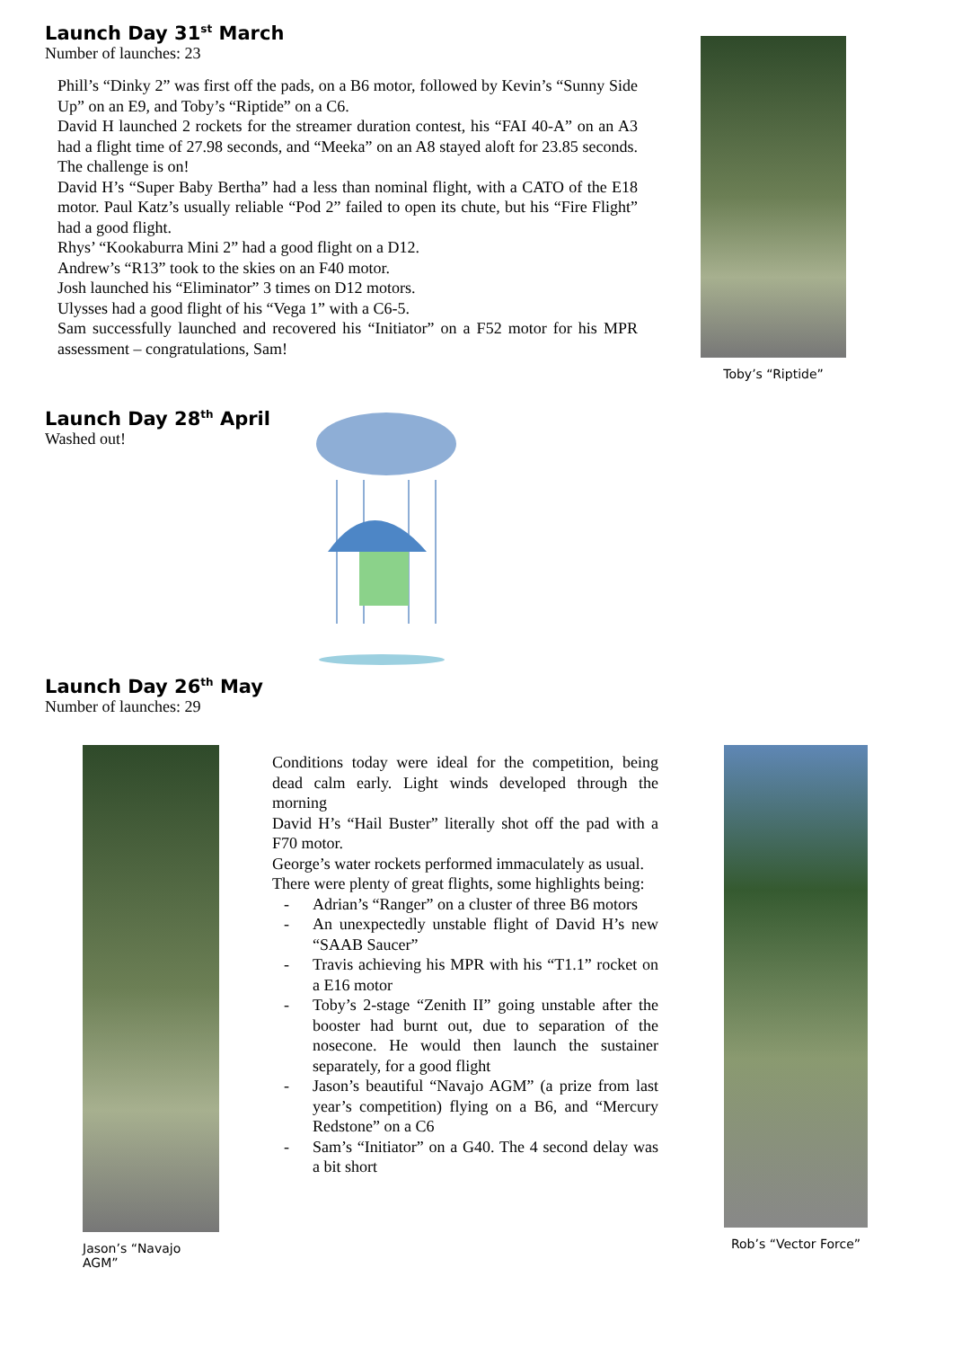Launch Day 31<sup>st</sup> March
Number of launches: 23
Phill’s “Dinky 2” was first off the pads, on a B6 motor, followed by Kevin’s “Sunny Side Up” on an E9, and Toby’s “Riptide” on a C6.
David H launched 2 rockets for the streamer duration contest, his “FAI 40-A” on an A3 had a flight time of 27.98 seconds, and “Meeka” on an A8 stayed aloft for 23.85 seconds. The challenge is on!
David H’s “Super Baby Bertha” had a less than nominal flight, with a CATO of the E18 motor. Paul Katz’s usually reliable “Pod 2” failed to open its chute, but his “Fire Flight” had a good flight.
Rhys’ “Kookaburra Mini 2” had a good flight on a D12.
Andrew’s “R13” took to the skies on an F40 motor.
Josh launched his “Eliminator” 3 times on D12 motors.
Ulysses had a good flight of his “Vega 1” with a C6-5.
Sam successfully launched and recovered his “Initiator” on a F52 motor for his MPR assessment – congratulations, Sam!
Toby’s “Riptide”
Launch Day 28<sup>th</sup> April
Washed out!
Launch Day 26<sup>th</sup> May
Number of launches: 29
Jason’s “Navajo AGM”
Conditions today were ideal for the competition, being dead calm early. Light winds developed through the morning
David H’s “Hail Buster” literally shot off the pad with a F70 motor.
George’s water rockets performed immaculately as usual.
There were plenty of great flights, some highlights being:
- Adrian’s “Ranger” on a cluster of three B6 motors
- An unexpectedly unstable flight of David H’s new “SAAB Saucer”
- Travis achieving his MPR with his “T1.1” rocket on a E16 motor
- Toby’s 2-stage “Zenith II” going unstable after the booster had burnt out, due to separation of the nosecone. He would then launch the sustainer separately, for a good flight
- Jason’s beautiful “Navajo AGM” (a prize from last year’s competition) flying on a B6, and “Mercury Redstone” on a C6
- Sam’s “Initiator” on a G40. The 4 second delay was a bit short
Rob’s “Vector Force”